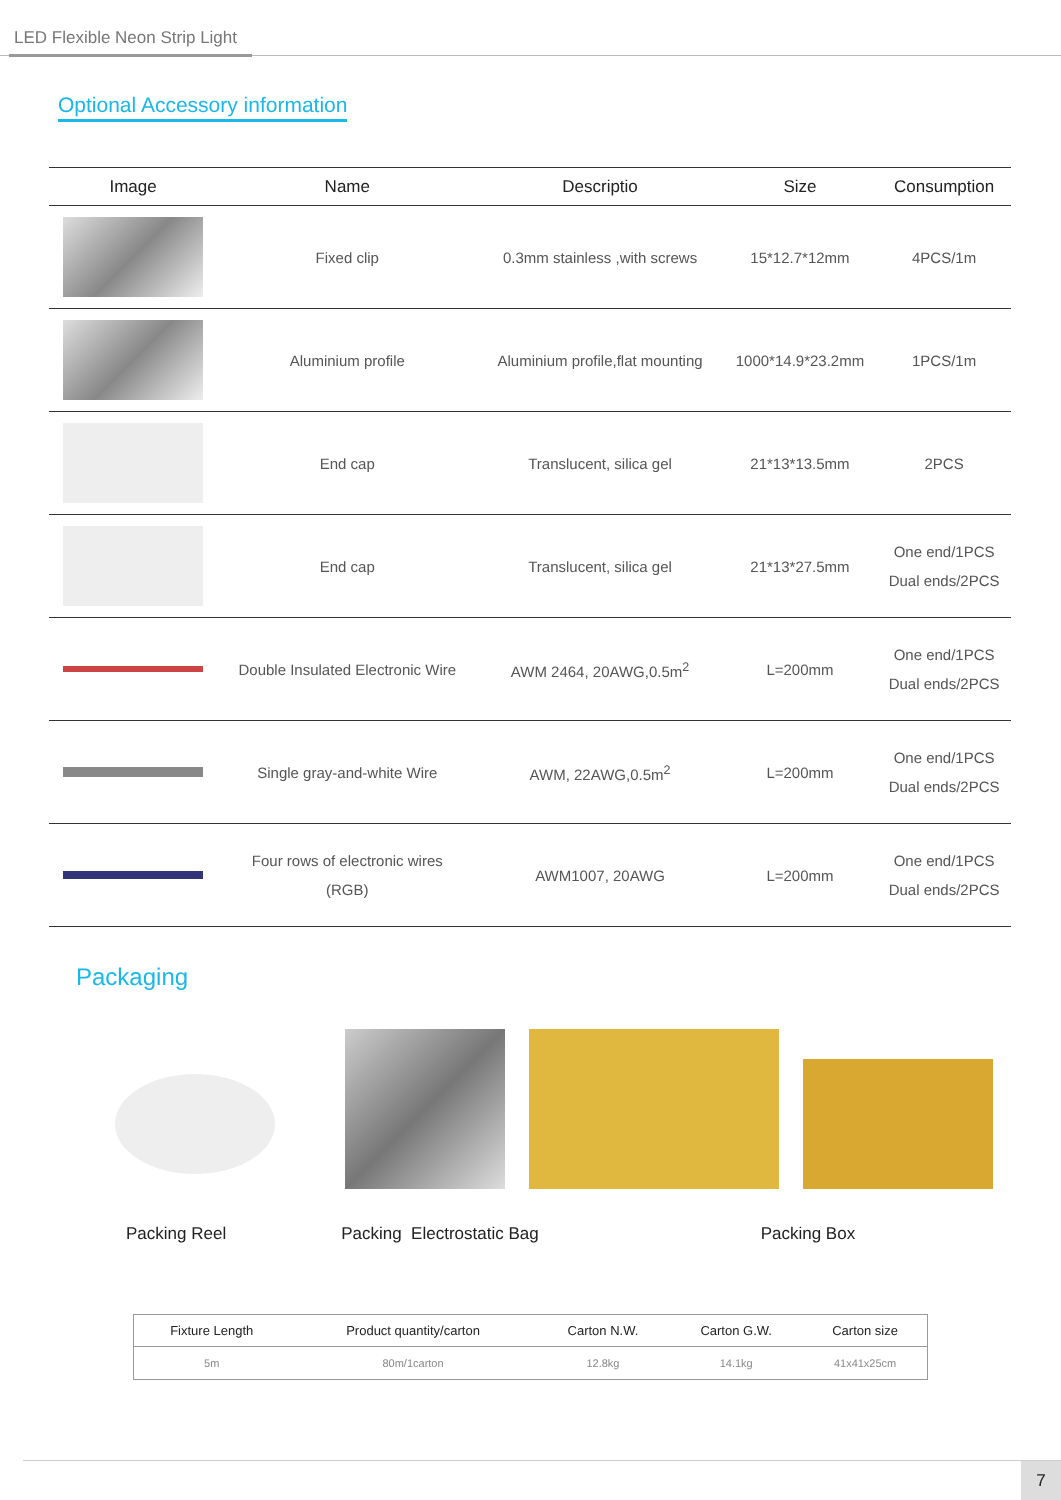LED Flexible Neon Strip Light
Optional Accessory information
| Image | Name | Descriptio | Size | Consumption |
| --- | --- | --- | --- | --- |
| | Fixed clip | 0.3mm stainless ,with screws | 15*12.7*12mm | 4PCS/1m |
| | Aluminium profile | Aluminium profile,flat mounting | 1000*14.9*23.2mm | 1PCS/1m |
| | End cap | Translucent, silica gel | 21*13*13.5mm | 2PCS |
| | End cap | Translucent, silica gel | 21*13*27.5mm | One end/1PCS Dual ends/2PCS |
| | Double Insulated Electronic Wire | AWM 2464, 20AWG,0.5m<sup>2</sup> | L=200mm | One end/1PCS Dual ends/2PCS |
| | Single gray-and-white Wire | AWM, 22AWG,0.5m<sup>2</sup> | L=200mm | One end/1PCS Dual ends/2PCS |
| | Four rows of electronic wires (RGB) | AWM1007, 20AWG | L=200mm | One end/1PCS Dual ends/2PCS |
Packaging
Packing Reel Packing Electrostatic Bag Packing Box
| Fixture Length | Product quantity/carton | Carton N.W. | Carton G.W. | Carton size |
| --- | --- | --- | --- | --- |
| 5m | 80m/1carton | 12.8kg | 14.1kg | 41x41x25cm |
7